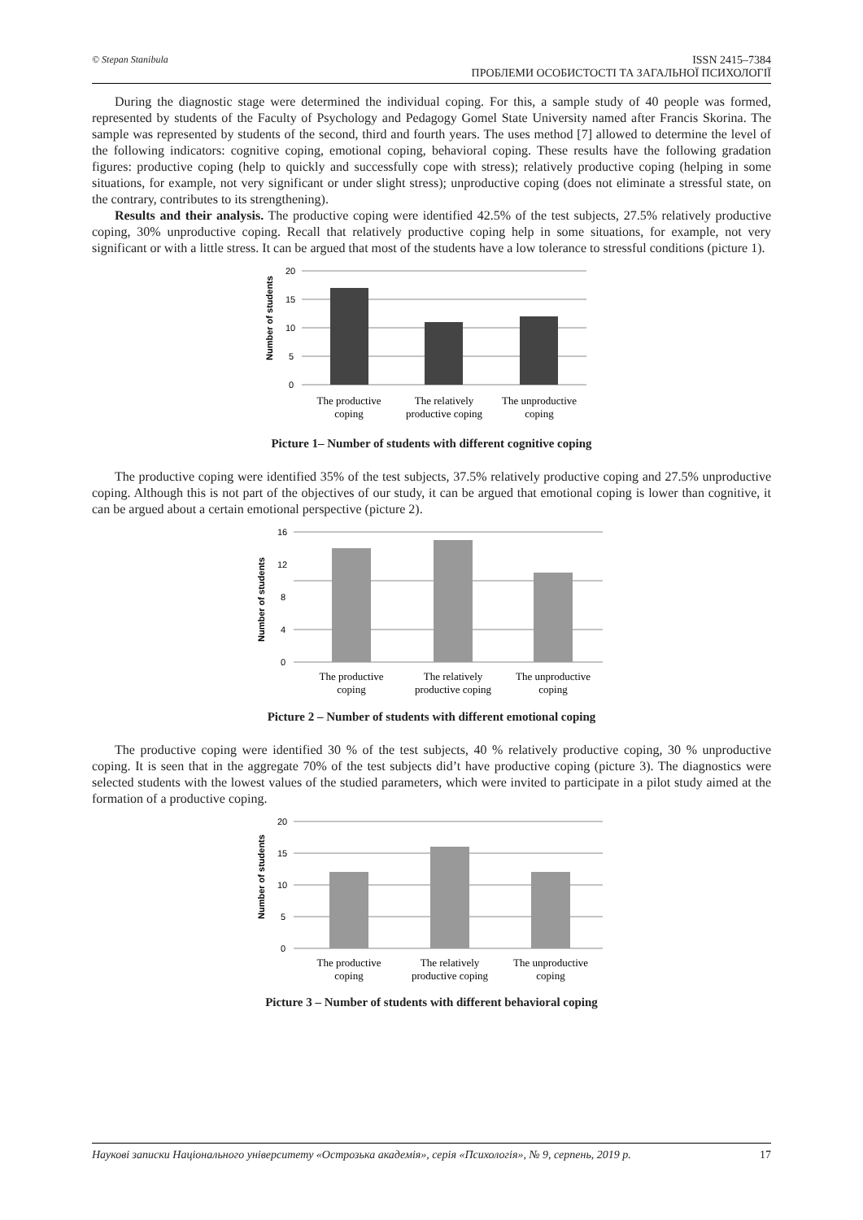© Stepan Stanibula
ISSN 2415–7384
ПРОБЛЕМИ ОСОБИСТОСТІ ТА ЗАГАЛЬНОЇ ПСИХОЛОГІЇ
During the diagnostic stage were determined the individual coping. For this, a sample study of 40 people was formed, represented by students of the Faculty of Psychology and Pedagogy Gomel State University named after Francis Skorina. The sample was represented by students of the second, third and fourth years. The uses method [7] allowed to determine the level of the following indicators: cognitive coping, emotional coping, behavioral coping. These results have the following gradation figures: productive coping (help to quickly and successfully cope with stress); relatively productive coping (helping in some situations, for example, not very significant or under slight stress); unproductive coping (does not eliminate a stressful state, on the contrary, contributes to its strengthening).
Results and their analysis. The productive coping were identified 42.5% of the test subjects, 27.5% relatively productive coping, 30% unproductive coping. Recall that relatively productive coping help in some situations, for example, not very significant or with a little stress. It can be argued that most of the students have a low tolerance to stressful conditions (picture 1).
Number of students
20
15
10
5
0
The productive
coping
The relatively
productive coping
The unproductive
coping
Picture 1– Number of students with different cognitive coping
The productive coping were identified 35% of the test subjects, 37.5% relatively productive coping and 27.5% unproductive coping. Although this is not part of the objectives of our study, it can be argued that emotional coping is lower than cognitive, it can be argued about a certain emotional perspective (picture 2).
Number of students
16
12
8
4
0
The productive
coping
The relatively
productive coping
The unproductive
coping
Picture 2 – Number of students with different emotional coping
The productive coping were identified 30 % of the test subjects, 40 % relatively productive coping, 30 % unproductive coping. It is seen that in the aggregate 70% of the test subjects did’t have productive coping (picture 3). The diagnostics were selected students with the lowest values of the studied parameters, which were invited to participate in a pilot study aimed at the formation of a productive coping.
Number of students
20
15
10
5
0
The productive
coping
The relatively
productive coping
The unproductive
coping
Picture 3 – Number of students with different behavioral coping
Наукові записки Національного університету «Острозька академія», серія «Психологія», № 9, серпень, 2019 р. 17